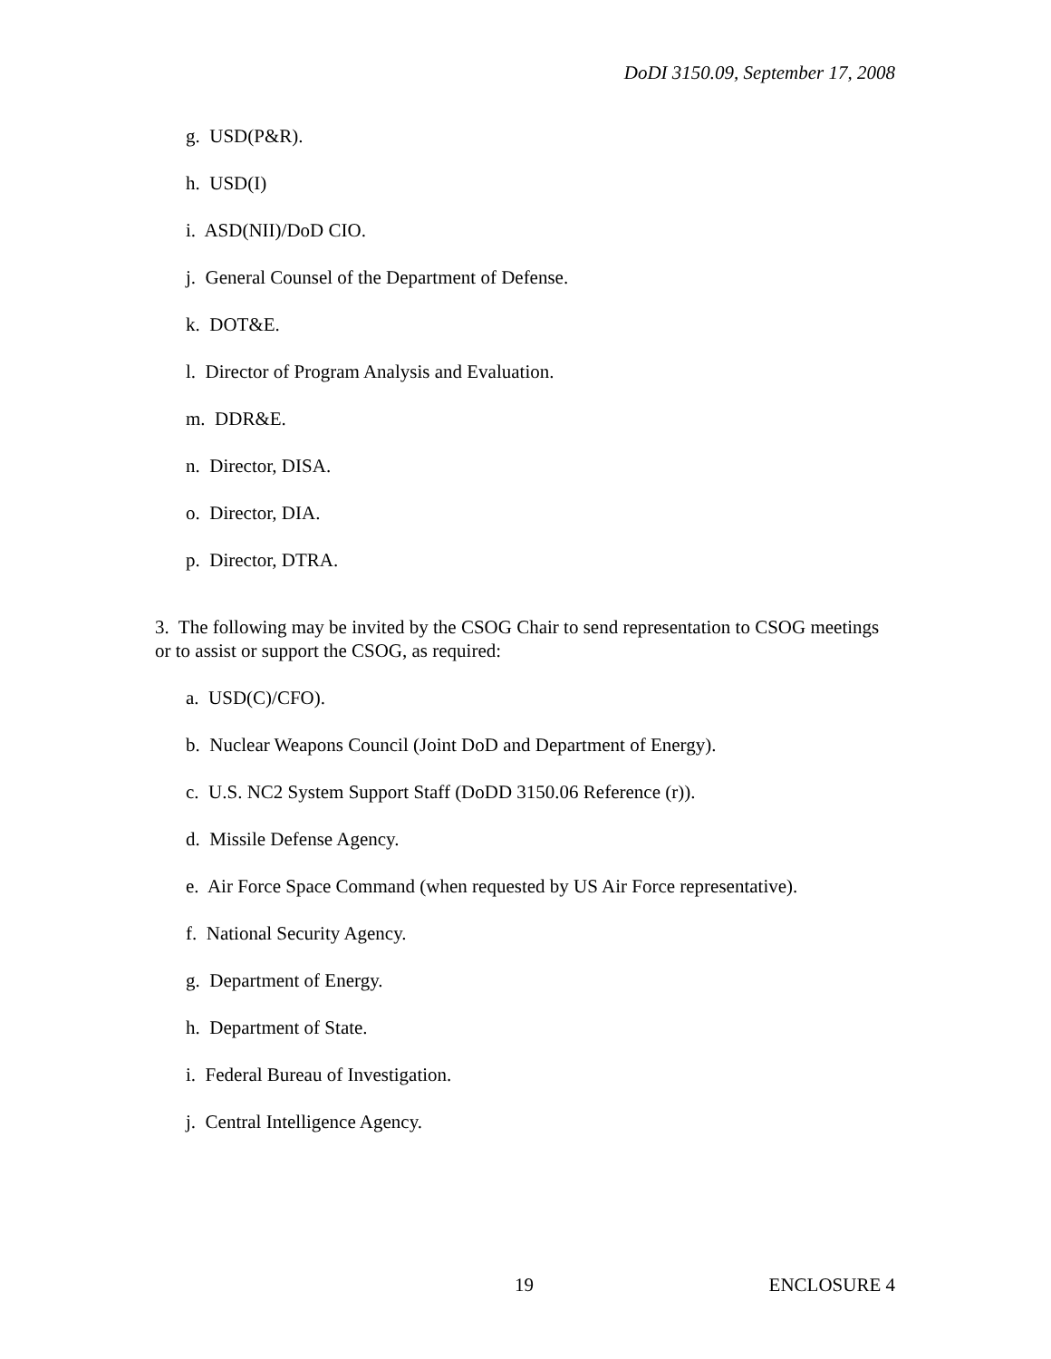DoDI 3150.09, September 17, 2008
g. USD(P&R).
h. USD(I)
i. ASD(NII)/DoD CIO.
j. General Counsel of the Department of Defense.
k. DOT&E.
l. Director of Program Analysis and Evaluation.
m. DDR&E.
n. Director, DISA.
o. Director, DIA.
p. Director, DTRA.
3. The following may be invited by the CSOG Chair to send representation to CSOG meetings or to assist or support the CSOG, as required:
a. USD(C)/CFO).
b. Nuclear Weapons Council (Joint DoD and Department of Energy).
c. U.S. NC2 System Support Staff (DoDD 3150.06 Reference (r)).
d. Missile Defense Agency.
e. Air Force Space Command (when requested by US Air Force representative).
f. National Security Agency.
g. Department of Energy.
h. Department of State.
i. Federal Bureau of Investigation.
j. Central Intelligence Agency.
19 ENCLOSURE 4